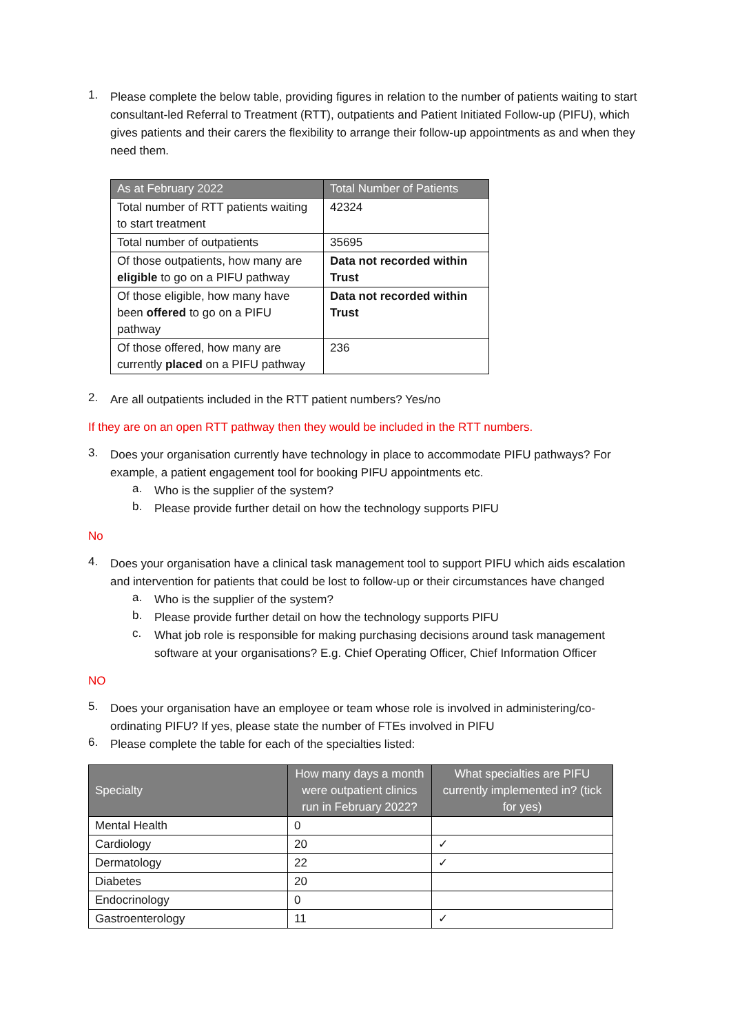1.
Please complete the below table, providing figures in relation to the number of patients waiting to start consultant-led Referral to Treatment (RTT), outpatients and Patient Initiated Follow-up (PIFU), which gives patients and their carers the flexibility to arrange their follow-up appointments as and when they need them.
| As at February 2022 | Total Number of Patients |
| --- | --- |
| Total number of RTT patients waiting to start treatment | 42324 |
| Total number of outpatients | 35695 |
| Of those outpatients, how many are eligible to go on a PIFU pathway | Data not recorded within Trust |
| Of those eligible, how many have been offered to go on a PIFU pathway | Data not recorded within Trust |
| Of those offered, how many are currently placed on a PIFU pathway | 236 |
2.
Are all outpatients included in the RTT patient numbers? Yes/no
If they are on an open RTT pathway then they would be included in the RTT numbers.
3.
Does your organisation currently have technology in place to accommodate PIFU pathways? For example, a patient engagement tool for booking PIFU appointments etc.
a.
Who is the supplier of the system?
b.
Please provide further detail on how the technology supports PIFU
No
4.
Does your organisation have a clinical task management tool to support PIFU which aids escalation and intervention for patients that could be lost to follow-up or their circumstances have changed
a.
Who is the supplier of the system?
b.
Please provide further detail on how the technology supports PIFU
c.
What job role is responsible for making purchasing decisions around task management software at your organisations? E.g. Chief Operating Officer, Chief Information Officer
NO
5.
Does your organisation have an employee or team whose role is involved in administering/co-ordinating PIFU? If yes, please state the number of FTEs involved in PIFU
6.
Please complete the table for each of the specialties listed:
| Specialty | How many days a month were outpatient clinics run in February 2022? | What specialties are PIFU currently implemented in? (tick for yes) |
| --- | --- | --- |
| Mental Health | 0 | |
| Cardiology | 20 | ✓ |
| Dermatology | 22 | ✓ |
| Diabetes | 20 | |
| Endocrinology | 0 | |
| Gastroenterology | 11 | ✓ |